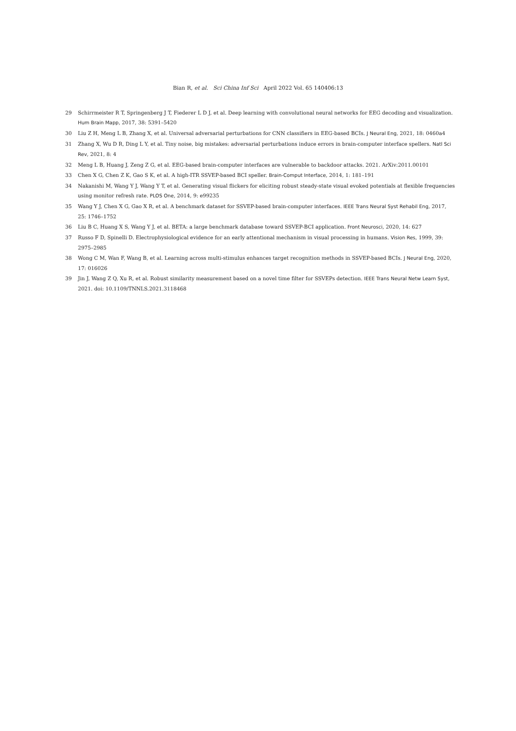Bian R, et al. Sci China Inf Sci April 2022 Vol. 65 140406:13
29 Schirrmeister R T, Springenberg J T, Fiederer L D J, et al. Deep learning with convolutional neural networks for EEG decoding and visualization. Hum Brain Mapp, 2017, 38: 5391–5420
30 Liu Z H, Meng L B, Zhang X, et al. Universal adversarial perturbations for CNN classifiers in EEG-based BCIs. J Neural Eng, 2021, 18: 0460a4
31 Zhang X, Wu D R, Ding L Y, et al. Tiny noise, big mistakes: adversarial perturbations induce errors in brain-computer interface spellers. Natl Sci Rev, 2021, 8: 4
32 Meng L B, Huang J, Zeng Z G, et al. EEG-based brain-computer interfaces are vulnerable to backdoor attacks. 2021. ArXiv:2011.00101
33 Chen X G, Chen Z K, Gao S K, et al. A high-ITR SSVEP-based BCI speller. Brain-Comput Interface, 2014, 1: 181–191
34 Nakanishi M, Wang Y J, Wang Y T, et al. Generating visual flickers for eliciting robust steady-state visual evoked potentials at flexible frequencies using monitor refresh rate. PLOS One, 2014, 9: e99235
35 Wang Y J, Chen X G, Gao X R, et al. A benchmark dataset for SSVEP-based brain-computer interfaces. IEEE Trans Neural Syst Rehabil Eng, 2017, 25: 1746–1752
36 Liu B C, Huang X S, Wang Y J, et al. BETA: a large benchmark database toward SSVEP-BCI application. Front Neurosci, 2020, 14: 627
37 Russo F D, Spinelli D. Electrophysiological evidence for an early attentional mechanism in visual processing in humans. Vision Res, 1999, 39: 2975–2985
38 Wong C M, Wan F, Wang B, et al. Learning across multi-stimulus enhances target recognition methods in SSVEP-based BCIs. J Neural Eng, 2020, 17: 016026
39 Jin J, Wang Z Q, Xu R, et al. Robust similarity measurement based on a novel time filter for SSVEPs detection. IEEE Trans Neural Netw Learn Syst, 2021. doi: 10.1109/TNNLS.2021.3118468